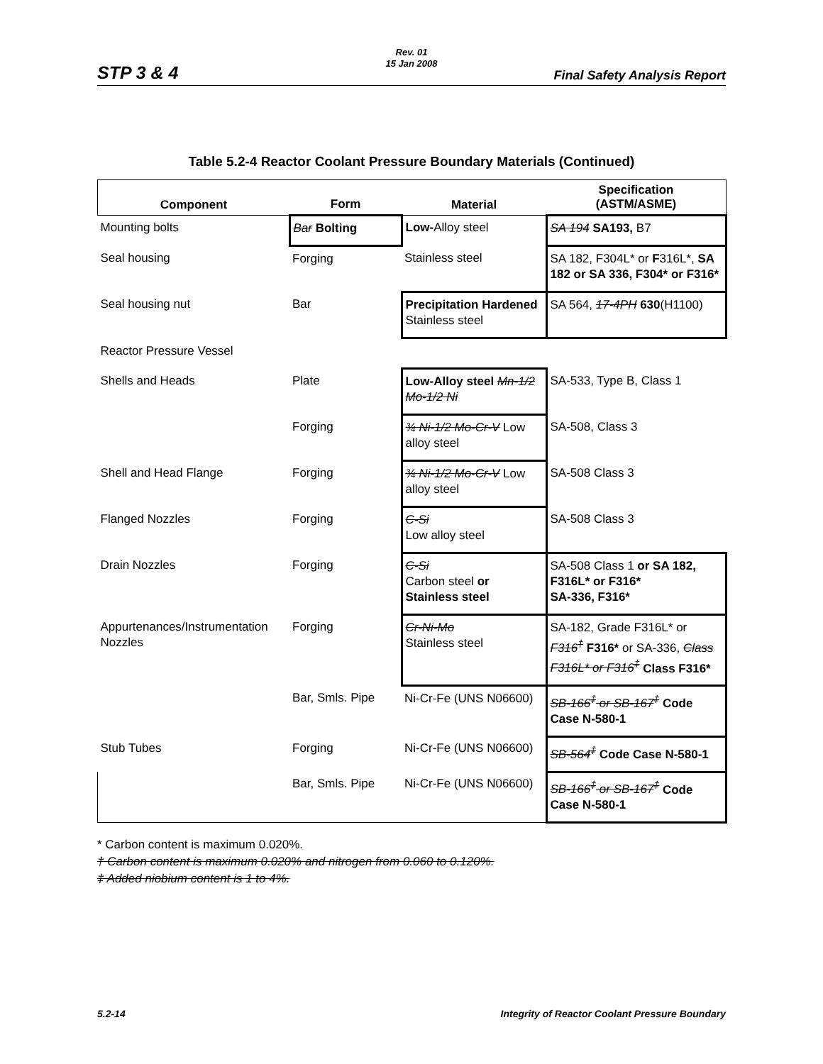Rev. 01
15 Jan 2008
STP 3 & 4 Final Safety Analysis Report
Table 5.2-4 Reactor Coolant Pressure Boundary Materials (Continued)
| Component | Form | Material | Specification (ASTM/ASME) |
| --- | --- | --- | --- |
| Mounting bolts | Bar Bolting | Low- Alloy steel | SA 194 SA193, B7 |
| Seal housing | Forging | Stainless steel | SA 182, F304L* or F 316L*, SA 182 or SA 336, F304* or F316* |
| Seal housing nut | Bar | Precipitation Hardened Stainless steel | SA 564, 17-4PH 630 (H1100) |
| Reactor Pressure Vessel | | | |
| Shells and Heads | Plate | Low-Alloy steel Mn-1/2 Mo-1/2 Ni | SA-533, Type B, Class 1 |
| | Forging | ¾ Ni-1/2 Mo-Cr-V Low alloy steel | SA-508, Class 3 |
| Shell and Head Flange | Forging | ¾ Ni-1/2 Mo-Cr-V Low alloy steel | SA-508 Class 3 |
| Flanged Nozzles | Forging | C-Si Low alloy steel | SA-508 Class 3 |
| Drain Nozzles | Forging | C-Si Carbon steel or Stainless steel | SA-508 Class 1 or SA 182, F316L* or F316* SA-336, F316* |
| Appurtenances/Instrumentation Nozzles | Forging | Cr-Ni-Mo Stainless steel | SA-182, Grade F316L* or F316<sup>†</sup> F316* or SA-336, Class F316L* or F316<sup>‡</sup> Class F316* |
| | Bar, Smls. Pipe | Ni-Cr-Fe (UNS N06600) | SB-166<sup>‡</sup> or SB-167<sup>‡</sup> Code Case N-580-1 |
| Stub Tubes | Forging | Ni-Cr-Fe (UNS N06600) | SB-564<sup>‡</sup> Code Case N-580-1 |
| | Bar, Smls. Pipe | Ni-Cr-Fe (UNS N06600) | SB-166<sup>‡</sup> or SB-167<sup>‡</sup> Code Case N-580-1 |
* Carbon content is maximum 0.020%.
† Carbon content is maximum 0.020% and nitrogen from 0.060 to 0.120%.
‡ Added niobium content is 1 to 4%.
5.2-14 Integrity of Reactor Coolant Pressure Boundary